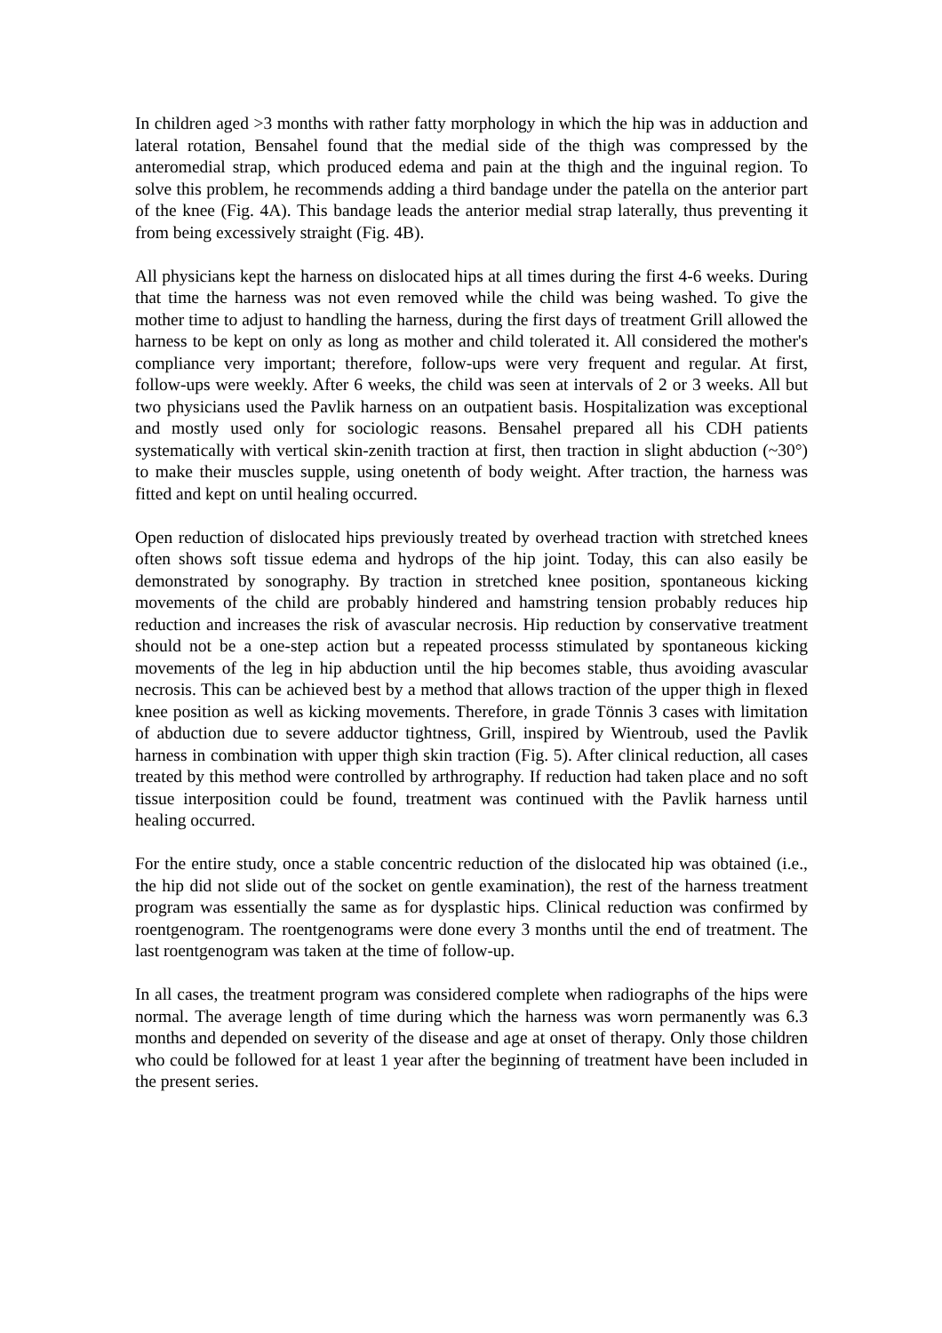In children aged >3 months with rather fatty morphology in which the hip was in adduction and lateral rotation, Bensahel found that the medial side of the thigh was compressed by the anteromedial strap, which produced edema and pain at the thigh and the inguinal region. To solve this problem, he recommends adding a third bandage under the patella on the anterior part of the knee (Fig. 4A). This bandage leads the anterior medial strap laterally, thus preventing it from being excessively straight (Fig. 4B).
All physicians kept the harness on dislocated hips at all times during the first 4-6 weeks. During that time the harness was not even removed while the child was being washed. To give the mother time to adjust to handling the harness, during the first days of treatment Grill allowed the harness to be kept on only as long as mother and child tolerated it. All considered the mother's compliance very important; therefore, follow-ups were very frequent and regular. At first, follow-ups were weekly. After 6 weeks, the child was seen at intervals of 2 or 3 weeks. All but two physicians used the Pavlik harness on an outpatient basis. Hospitalization was exceptional and mostly used only for sociologic reasons. Bensahel prepared all his CDH patients systematically with vertical skin-zenith traction at first, then traction in slight abduction (~30°) to make their muscles supple, using onetenth of body weight. After traction, the harness was fitted and kept on until healing occurred.
Open reduction of dislocated hips previously treated by overhead traction with stretched knees often shows soft tissue edema and hydrops of the hip joint. Today, this can also easily be demonstrated by sonography. By traction in stretched knee position, spontaneous kicking movements of the child are probably hindered and hamstring tension probably reduces hip reduction and increases the risk of avascular necrosis. Hip reduction by conservative treatment should not be a one-step action but a repeated processs stimulated by spontaneous kicking movements of the leg in hip abduction until the hip becomes stable, thus avoiding avascular necrosis. This can be achieved best by a method that allows traction of the upper thigh in flexed knee position as well as kicking movements. Therefore, in grade Tönnis 3 cases with limitation of abduction due to severe adductor tightness, Grill, inspired by Wientroub, used the Pavlik harness in combination with upper thigh skin traction (Fig. 5). After clinical reduction, all cases treated by this method were controlled by arthrography. If reduction had taken place and no soft tissue interposition could be found, treatment was continued with the Pavlik harness until healing occurred.
For the entire study, once a stable concentric reduction of the dislocated hip was obtained (i.e., the hip did not slide out of the socket on gentle examination), the rest of the harness treatment program was essentially the same as for dysplastic hips. Clinical reduction was confirmed by roentgenogram. The roentgenograms were done every 3 months until the end of treatment. The last roentgenogram was taken at the time of follow-up.
In all cases, the treatment program was considered complete when radiographs of the hips were normal. The average length of time during which the harness was worn permanently was 6.3 months and depended on severity of the disease and age at onset of therapy. Only those children who could be followed for at least 1 year after the beginning of treatment have been included in the present series.